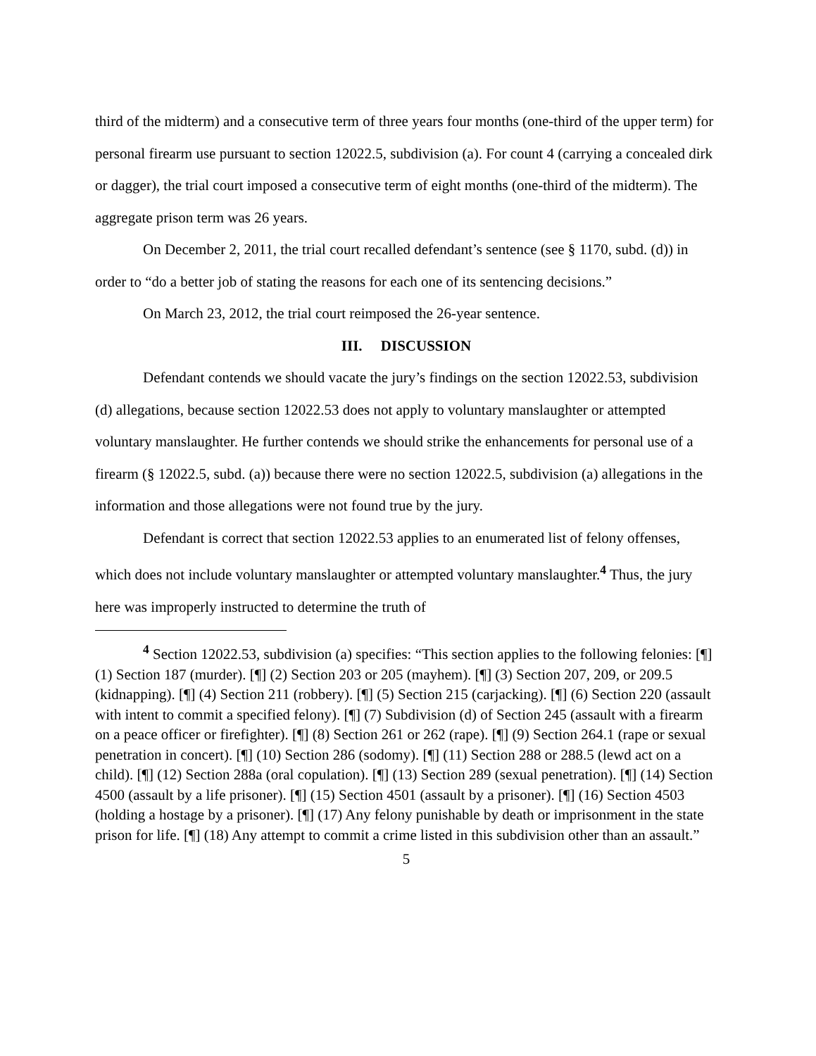third of the midterm) and a consecutive term of three years four months (one-third of the upper term) for personal firearm use pursuant to section 12022.5, subdivision (a). For count 4 (carrying a concealed dirk or dagger), the trial court imposed a consecutive term of eight months (one-third of the midterm). The aggregate prison term was 26 years.
On December 2, 2011, the trial court recalled defendant’s sentence (see § 1170, subd. (d)) in order to “do a better job of stating the reasons for each one of its sentencing decisions.”
On March 23, 2012, the trial court reimposed the 26-year sentence.
III. DISCUSSION
Defendant contends we should vacate the jury’s findings on the section 12022.53, subdivision (d) allegations, because section 12022.53 does not apply to voluntary manslaughter or attempted voluntary manslaughter. He further contends we should strike the enhancements for personal use of a firearm (§ 12022.5, subd. (a)) because there were no section 12022.5, subdivision (a) allegations in the information and those allegations were not found true by the jury.
Defendant is correct that section 12022.53 applies to an enumerated list of felony offenses, which does not include voluntary manslaughter or attempted voluntary manslaughter.<sup>4</sup> Thus, the jury here was improperly instructed to determine the truth of
<sup>4</sup> Section 12022.53, subdivision (a) specifies: “This section applies to the following felonies: [¶] (1) Section 187 (murder). [¶] (2) Section 203 or 205 (mayhem). [¶] (3) Section 207, 209, or 209.5 (kidnapping). [¶] (4) Section 211 (robbery). [¶] (5) Section 215 (carjacking). [¶] (6) Section 220 (assault with intent to commit a specified felony). [¶] (7) Subdivision (d) of Section 245 (assault with a firearm on a peace officer or firefighter). [¶] (8) Section 261 or 262 (rape). [¶] (9) Section 264.1 (rape or sexual penetration in concert). [¶] (10) Section 286 (sodomy). [¶] (11) Section 288 or 288.5 (lewd act on a child). [¶] (12) Section 288a (oral copulation). [¶] (13) Section 289 (sexual penetration). [¶] (14) Section 4500 (assault by a life prisoner). [¶] (15) Section 4501 (assault by a prisoner). [¶] (16) Section 4503 (holding a hostage by a prisoner). [¶] (17) Any felony punishable by death or imprisonment in the state prison for life. [¶] (18) Any attempt to commit a crime listed in this subdivision other than an assault.”
5